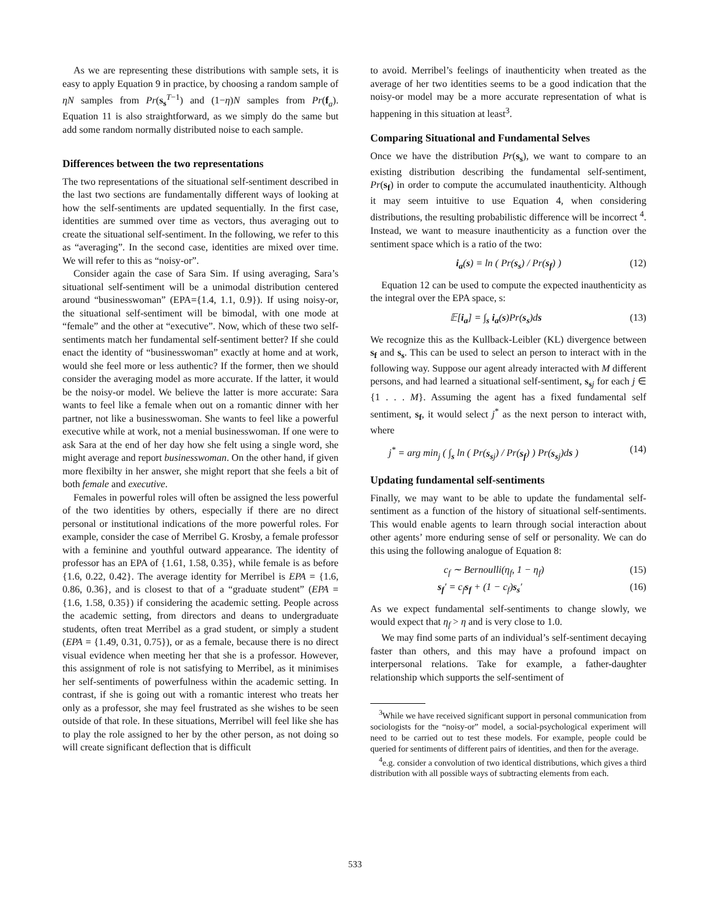As we are representing these distributions with sample sets, it is easy to apply Equation 9 in practice, by choosing a random sample of ηN samples from Pr(s<sub>s</sub><sup>T−1</sup>) and (1−η)N samples from Pr(f<sub>a</sub>). Equation 11 is also straightforward, as we simply do the same but add some random normally distributed noise to each sample.
Differences between the two representations
The two representations of the situational self-sentiment described in the last two sections are fundamentally different ways of looking at how the self-sentiments are updated sequentially. In the first case, identities are summed over time as vectors, thus averaging out to create the situational self-sentiment. In the following, we refer to this as “averaging”. In the second case, identities are mixed over time. We will refer to this as “noisy-or”.
Consider again the case of Sara Sim. If using averaging, Sara’s situational self-sentiment will be a unimodal distribution centered around “businesswoman” (EPA={1.4, 1.1, 0.9}). If using noisy-or, the situational self-sentiment will be bimodal, with one mode at “female” and the other at “executive”. Now, which of these two self-sentiments match her fundamental self-sentiment better? If she could enact the identity of “businesswoman” exactly at home and at work, would she feel more or less authentic? If the former, then we should consider the averaging model as more accurate. If the latter, it would be the noisy-or model. We believe the latter is more accurate: Sara wants to feel like a female when out on a romantic dinner with her partner, not like a businesswoman. She wants to feel like a powerful executive while at work, not a menial businesswoman. If one were to ask Sara at the end of her day how she felt using a single word, she might average and report businesswoman. On the other hand, if given more flexibilty in her answer, she might report that she feels a bit of both female and executive.
Females in powerful roles will often be assigned the less powerful of the two identities by others, especially if there are no direct personal or institutional indications of the more powerful roles. For example, consider the case of Merribel G. Krosby, a female professor with a feminine and youthful outward appearance. The identity of professor has an EPA of {1.61, 1.58, 0.35}, while female is as before {1.6, 0.22, 0.42}. The average identity for Merribel is EPA = {1.6, 0.86, 0.36}, and is closest to that of a “graduate student” (EPA = {1.6, 1.58, 0.35}) if considering the academic setting. People across the academic setting, from directors and deans to undergraduate students, often treat Merribel as a grad student, or simply a student (EPA = {1.49, 0.31, 0.75}), or as a female, because there is no direct visual evidence when meeting her that she is a professor. However, this assignment of role is not satisfying to Merribel, as it minimises her self-sentiments of powerfulness within the academic setting. In contrast, if she is going out with a romantic interest who treats her only as a professor, she may feel frustrated as she wishes to be seen outside of that role. In these situations, Merribel will feel like she has to play the role assigned to her by the other person, as not doing so will create significant deflection that is difficult
to avoid. Merribel’s feelings of inauthenticity when treated as the average of her two identities seems to be a good indication that the noisy-or model may be a more accurate representation of what is happening in this situation at least<sup>3</sup>.
Comparing Situational and Fundamental Selves
Once we have the distribution Pr(s<sub>s</sub>), we want to compare to an existing distribution describing the fundamental self-sentiment, Pr(s<sub>f</sub>) in order to compute the accumulated inauthenticity. Although it may seem intuitive to use Equation 4, when considering distributions, the resulting probabilistic difference will be incorrect <sup>4</sup>. Instead, we want to measure inauthenticity as a function over the sentiment space which is a ratio of the two:
i<sub>a</sub>(s) = ln ( Pr(s<sub>s</sub>) / Pr(s<sub>f</sub>) ) (12)
Equation 12 can be used to compute the expected inauthenticity as the integral over the EPA space, s:
𝔼[i<sub>a</sub>] = ∫<sub>s</sub> i<sub>a</sub>(s)Pr(s<sub>s</sub>)ds (13)
We recognize this as the Kullback-Leibler (KL) divergence between s<sub>f</sub> and s<sub>s</sub>. This can be used to select an person to interact with in the following way. Suppose our agent already interacted with M different persons, and had learned a situational self-sentiment, s<sub>s</sub><sub>j</sub> for each j ∈ {1 . . . M}. Assuming the agent has a fixed fundamental self sentiment, s<sub>f</sub>, it would select j<sup>*</sup> as the next person to interact with, where
j<sup>*</sup> = arg min<sub>j</sub> ( ∫<sub>s</sub> ln ( Pr(s<sub>s</sub><sub>j</sub>) / Pr(s<sub>f</sub>) ) Pr(s<sub>s</sub><sub>j</sub>)ds ) (14)
Updating fundamental self-sentiments
Finally, we may want to be able to update the fundamental self-sentiment as a function of the history of situational self-sentiments. This would enable agents to learn through social interaction about other agents’ more enduring sense of self or personality. We can do this using the following analogue of Equation 8:
c<sub>f</sub> ∼ Bernoulli(η<sub>f</sub>, 1 − η<sub>f</sub>) (15)
s<sub>f</sub>′ = c<sub>f</sub>s<sub>f</sub> + (1 − c<sub>f</sub>)s<sub>s</sub>′ (16)
As we expect fundamental self-sentiments to change slowly, we would expect that η<sub>f</sub> > η and is very close to 1.0.
We may find some parts of an individual’s self-sentiment decaying faster than others, and this may have a profound impact on interpersonal relations. Take for example, a father-daughter relationship which supports the self-sentiment of
<sup>3</sup> While we have received significant support in personal communication from sociologists for the “noisy-or” model, a social-psychological experiment will need to be carried out to test these models. For example, people could be queried for sentiments of different pairs of identities, and then for the average.
<sup>4</sup> e.g. consider a convolution of two identical distributions, which gives a third distribution with all possible ways of subtracting elements from each.
533